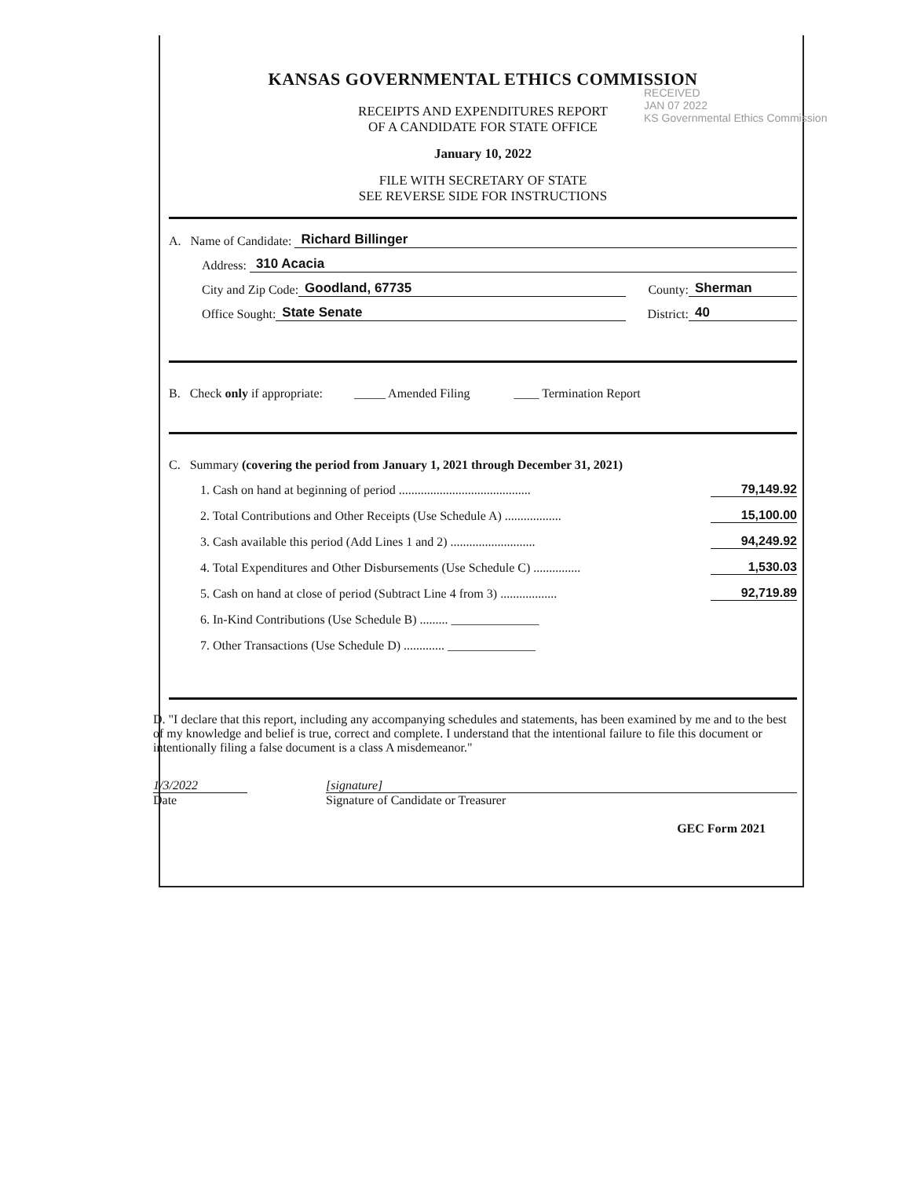KANSAS GOVERNMENTAL ETHICS COMMISSION
RECEIPTS AND EXPENDITURES REPORT
OF A CANDIDATE FOR STATE OFFICE
January 10, 2022
FILE WITH SECRETARY OF STATE
SEE REVERSE SIDE FOR INSTRUCTIONS
A. Name of Candidate: Richard Billinger
Address: 310 Acacia
City and Zip Code: Goodland, 67735 County: Sherman
Office Sought: State Senate District: 40
B. Check only if appropriate: _____ Amended Filing ____ Termination Report
C. Summary (covering the period from January 1, 2021 through December 31, 2021)
1. Cash on hand at beginning of period .......................................... 79,149.92
2. Total Contributions and Other Receipts (Use Schedule A) .................. 15,100.00
3. Cash available this period (Add Lines 1 and 2) ........................... 94,249.92
4. Total Expenditures and Other Disbursements (Use Schedule C) ............... 1,530.03
5. Cash on hand at close of period (Subtract Line 4 from 3) .................. 92,719.89
6. In-Kind Contributions (Use Schedule B) ......... ______________
7. Other Transactions (Use Schedule D) ............. ______________
D. "I declare that this report, including any accompanying schedules and statements, has been examined by me and to the best of my knowledge and belief is true, correct and complete. I understand that the intentional failure to file this document or intentionally filing a false document is a class A misdemeanor."
1/3/2022
[signature]
Date Signature of Candidate or Treasurer
GEC Form 2021
RECEIVED
JAN 07 2022
KS Governmental Ethics Commission